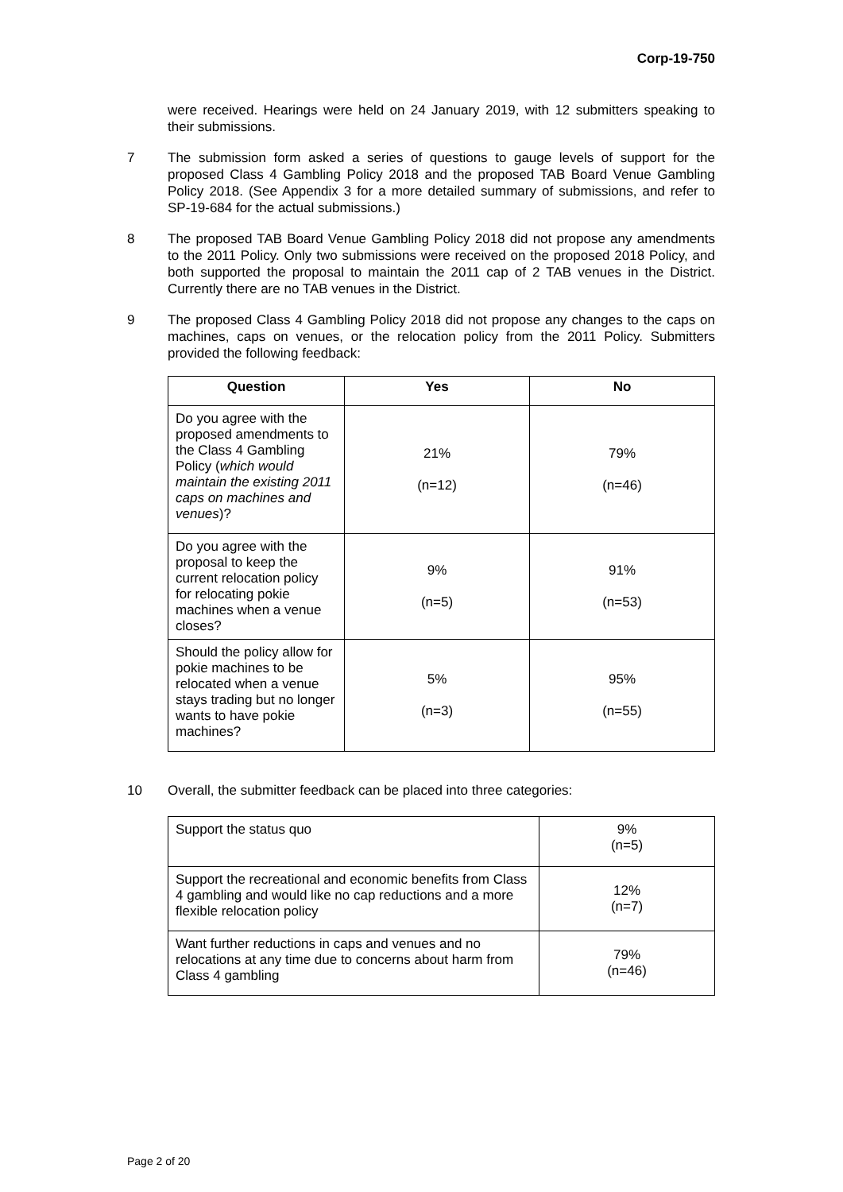Corp-19-750
were received. Hearings were held on 24 January 2019, with 12 submitters speaking to their submissions.
7 The submission form asked a series of questions to gauge levels of support for the proposed Class 4 Gambling Policy 2018 and the proposed TAB Board Venue Gambling Policy 2018. (See Appendix 3 for a more detailed summary of submissions, and refer to SP-19-684 for the actual submissions.)
8 The proposed TAB Board Venue Gambling Policy 2018 did not propose any amendments to the 2011 Policy. Only two submissions were received on the proposed 2018 Policy, and both supported the proposal to maintain the 2011 cap of 2 TAB venues in the District. Currently there are no TAB venues in the District.
9 The proposed Class 4 Gambling Policy 2018 did not propose any changes to the caps on machines, caps on venues, or the relocation policy from the 2011 Policy. Submitters provided the following feedback:
| Question | Yes | No |
| --- | --- | --- |
| Do you agree with the proposed amendments to the Class 4 Gambling Policy ( which would maintain the existing 2011 caps on machines and venues )? | 21% (n=12) | 79% (n=46) |
| Do you agree with the proposal to keep the current relocation policy for relocating pokie machines when a venue closes? | 9% (n=5) | 91% (n=53) |
| Should the policy allow for pokie machines to be relocated when a venue stays trading but no longer wants to have pokie machines? | 5% (n=3) | 95% (n=55) |
10 Overall, the submitter feedback can be placed into three categories:
| Support the status quo | 9% (n=5) |
| Support the recreational and economic benefits from Class 4 gambling and would like no cap reductions and a more flexible relocation policy | 12% (n=7) |
| Want further reductions in caps and venues and no relocations at any time due to concerns about harm from Class 4 gambling | 79% (n=46) |
Page 2 of 20